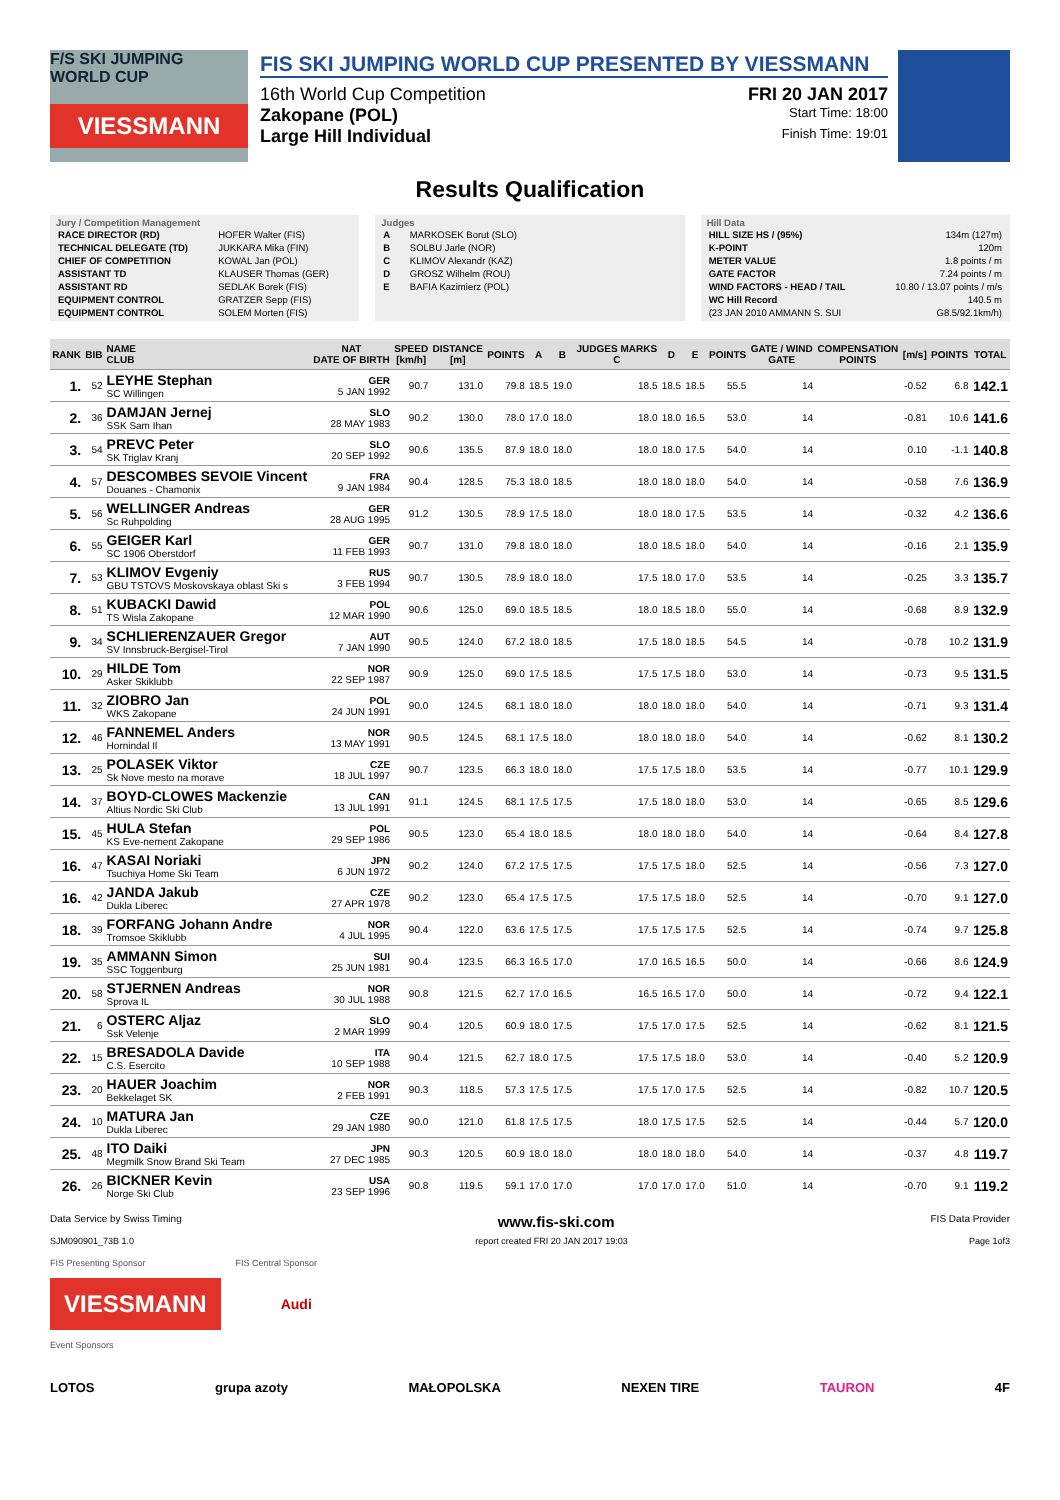F/S SKI JUMPING WORLD CUP
VIESSMANN
FIS SKI JUMPING WORLD CUP PRESENTED BY VIESSMANN
16th World Cup Competition FRI 20 JAN 2017
Zakopane (POL) Start Time: 18:00
Large Hill Individual Finish Time: 19:01
Results Qualification
Jury / Competition Management
| RACE DIRECTOR (RD) | HOFER Walter (FIS) |
| TECHNICAL DELEGATE (TD) | JUKKARA Mika (FIN) |
| CHIEF OF COMPETITION | KOWAL Jan (POL) |
| ASSISTANT TD | KLAUSER Thomas (GER) |
| ASSISTANT RD | SEDLAK Borek (FIS) |
| EQUIPMENT CONTROL | GRATZER Sepp (FIS) |
| EQUIPMENT CONTROL | SOLEM Morten (FIS) |
Judges
| A | MARKOSEK Borut (SLO) |
| B | SOLBU Jarle (NOR) |
| C | KLIMOV Alexandr (KAZ) |
| D | GROSZ Wilhelm (ROU) |
| E | BAFIA Kazimierz (POL) |
Hill Data
| HILL SIZE HS / (95%) | 134m (127m) |
| K-POINT | 120m |
| METER VALUE | 1.8 points / m |
| GATE FACTOR | 7.24 points / m |
| WIND FACTORS - HEAD / TAIL | 10.80 / 13.07 points / m/s |
| WC Hill Record | 140.5 m |
| (23 JAN 2010 AMMANN S. SUI | G8.5/92.1km/h) |
| RANK | BIB | NAME CLUB | NAT DATE OF BIRTH | SPEED [km/h] | DISTANCE [m] | POINTS | A | B | JUDGES MARKS C | D | E | POINTS | GATE / WIND GATE | COMPENSATION POINTS | [m/s] | POINTS | TOTAL |
| --- | --- | --- | --- | --- | --- | --- | --- | --- | --- | --- | --- | --- | --- | --- | --- | --- | --- |
| 1. | 52 | LEYHE Stephan SC Willingen | GER 5 JAN 1992 | 90.7 | 131.0 | 79.8 | 18.5 | 19.0 | 18.5 | 18.5 | 18.5 | 55.5 | 14 | | -0.52 | 6.8 | 142.1 |
| 2. | 36 | DAMJAN Jernej SSK Sam Ihan | SLO 28 MAY 1983 | 90.2 | 130.0 | 78.0 | 17.0 | 18.0 | 18.0 | 18.0 | 16.5 | 53.0 | 14 | | -0.81 | 10.6 | 141.6 |
| 3. | 54 | PREVC Peter SK Triglav Kranj | SLO 20 SEP 1992 | 90.6 | 135.5 | 87.9 | 18.0 | 18.0 | 18.0 | 18.0 | 17.5 | 54.0 | 14 | | 0.10 | -1.1 | 140.8 |
| 4. | 57 | DESCOMBES SEVOIE Vincent Douanes - Chamonix | FRA 9 JAN 1984 | 90.4 | 128.5 | 75.3 | 18.0 | 18.5 | 18.0 | 18.0 | 18.0 | 54.0 | 14 | | -0.58 | 7.6 | 136.9 |
| 5. | 56 | WELLINGER Andreas Sc Ruhpolding | GER 28 AUG 1995 | 91.2 | 130.5 | 78.9 | 17.5 | 18.0 | 18.0 | 18.0 | 17.5 | 53.5 | 14 | | -0.32 | 4.2 | 136.6 |
| 6. | 55 | GEIGER Karl SC 1906 Oberstdorf | GER 11 FEB 1993 | 90.7 | 131.0 | 79.8 | 18.0 | 18.0 | 18.0 | 18.5 | 18.0 | 54.0 | 14 | | -0.16 | 2.1 | 135.9 |
| 7. | 53 | KLIMOV Evgeniy GBU TSTOVS Moskovskaya oblast Ski s | RUS 3 FEB 1994 | 90.7 | 130.5 | 78.9 | 18.0 | 18.0 | 17.5 | 18.0 | 17.0 | 53.5 | 14 | | -0.25 | 3.3 | 135.7 |
| 8. | 51 | KUBACKI Dawid TS Wisla Zakopane | POL 12 MAR 1990 | 90.6 | 125.0 | 69.0 | 18.5 | 18.5 | 18.0 | 18.5 | 18.0 | 55.0 | 14 | | -0.68 | 8.9 | 132.9 |
| 9. | 34 | SCHLIERENZAUER Gregor SV Innsbruck-Bergisel-Tirol | AUT 7 JAN 1990 | 90.5 | 124.0 | 67.2 | 18.0 | 18.5 | 17.5 | 18.0 | 18.5 | 54.5 | 14 | | -0.78 | 10.2 | 131.9 |
| 10. | 29 | HILDE Tom Asker Skiklubb | NOR 22 SEP 1987 | 90.9 | 125.0 | 69.0 | 17.5 | 18.5 | 17.5 | 17.5 | 18.0 | 53.0 | 14 | | -0.73 | 9.5 | 131.5 |
| 11. | 32 | ZIOBRO Jan WKS Zakopane | POL 24 JUN 1991 | 90.0 | 124.5 | 68.1 | 18.0 | 18.0 | 18.0 | 18.0 | 18.0 | 54.0 | 14 | | -0.71 | 9.3 | 131.4 |
| 12. | 46 | FANNEMEL Anders Hornindal Il | NOR 13 MAY 1991 | 90.5 | 124.5 | 68.1 | 17.5 | 18.0 | 18.0 | 18.0 | 18.0 | 54.0 | 14 | | -0.62 | 8.1 | 130.2 |
| 13. | 25 | POLASEK Viktor Sk Nove mesto na morave | CZE 18 JUL 1997 | 90.7 | 123.5 | 66.3 | 18.0 | 18.0 | 17.5 | 17.5 | 18.0 | 53.5 | 14 | | -0.77 | 10.1 | 129.9 |
| 14. | 37 | BOYD-CLOWES Mackenzie Altius Nordic Ski Club | CAN 13 JUL 1991 | 91.1 | 124.5 | 68.1 | 17.5 | 17.5 | 17.5 | 18.0 | 18.0 | 53.0 | 14 | | -0.65 | 8.5 | 129.6 |
| 15. | 45 | HULA Stefan KS Eve-nement Zakopane | POL 29 SEP 1986 | 90.5 | 123.0 | 65.4 | 18.0 | 18.5 | 18.0 | 18.0 | 18.0 | 54.0 | 14 | | -0.64 | 8.4 | 127.8 |
| 16. | 47 | KASAI Noriaki Tsuchiya Home Ski Team | JPN 6 JUN 1972 | 90.2 | 124.0 | 67.2 | 17.5 | 17.5 | 17.5 | 17.5 | 18.0 | 52.5 | 14 | | -0.56 | 7.3 | 127.0 |
| 16. | 42 | JANDA Jakub Dukla Liberec | CZE 27 APR 1978 | 90.2 | 123.0 | 65.4 | 17.5 | 17.5 | 17.5 | 17.5 | 18.0 | 52.5 | 14 | | -0.70 | 9.1 | 127.0 |
| 18. | 39 | FORFANG Johann Andre Tromsoe Skiklubb | NOR 4 JUL 1995 | 90.4 | 122.0 | 63.6 | 17.5 | 17.5 | 17.5 | 17.5 | 17.5 | 52.5 | 14 | | -0.74 | 9.7 | 125.8 |
| 19. | 35 | AMMANN Simon SSC Toggenburg | SUI 25 JUN 1981 | 90.4 | 123.5 | 66.3 | 16.5 | 17.0 | 17.0 | 16.5 | 16.5 | 50.0 | 14 | | -0.66 | 8.6 | 124.9 |
| 20. | 58 | STJERNEN Andreas Sprova IL | NOR 30 JUL 1988 | 90.8 | 121.5 | 62.7 | 17.0 | 16.5 | 16.5 | 16.5 | 17.0 | 50.0 | 14 | | -0.72 | 9.4 | 122.1 |
| 21. | 6 | OSTERC Aljaz Ssk Velenje | SLO 2 MAR 1999 | 90.4 | 120.5 | 60.9 | 18.0 | 17.5 | 17.5 | 17.0 | 17.5 | 52.5 | 14 | | -0.62 | 8.1 | 121.5 |
| 22. | 15 | BRESADOLA Davide C.S. Esercito | ITA 10 SEP 1988 | 90.4 | 121.5 | 62.7 | 18.0 | 17.5 | 17.5 | 17.5 | 18.0 | 53.0 | 14 | | -0.40 | 5.2 | 120.9 |
| 23. | 20 | HAUER Joachim Bekkelaget SK | NOR 2 FEB 1991 | 90.3 | 118.5 | 57.3 | 17.5 | 17.5 | 17.5 | 17.0 | 17.5 | 52.5 | 14 | | -0.82 | 10.7 | 120.5 |
| 24. | 10 | MATURA Jan Dukla Liberec | CZE 29 JAN 1980 | 90.0 | 121.0 | 61.8 | 17.5 | 17.5 | 18.0 | 17.5 | 17.5 | 52.5 | 14 | | -0.44 | 5.7 | 120.0 |
| 25. | 48 | ITO Daiki Megmilk Snow Brand Ski Team | JPN 27 DEC 1985 | 90.3 | 120.5 | 60.9 | 18.0 | 18.0 | 18.0 | 18.0 | 18.0 | 54.0 | 14 | | -0.37 | 4.8 | 119.7 |
| 26. | 26 | BICKNER Kevin Norge Ski Club | USA 23 SEP 1996 | 90.8 | 119.5 | 59.1 | 17.0 | 17.0 | 17.0 | 17.0 | 17.0 | 51.0 | 14 | | -0.70 | 9.1 | 119.2 |
Data Service by Swiss Timing www.fis-ski.com FIS Data Provider
SJM090901_73B 1.0 report created FRI 20 JAN 2017 19:03 Page 1of3
FIS Presenting Sponsor FIS Central Sponsor
VIESSMANN
Audi
Event Sponsors
LOTOS grupa azoty MAŁOPOLSKA NEXEN TIRE TAURON 4F